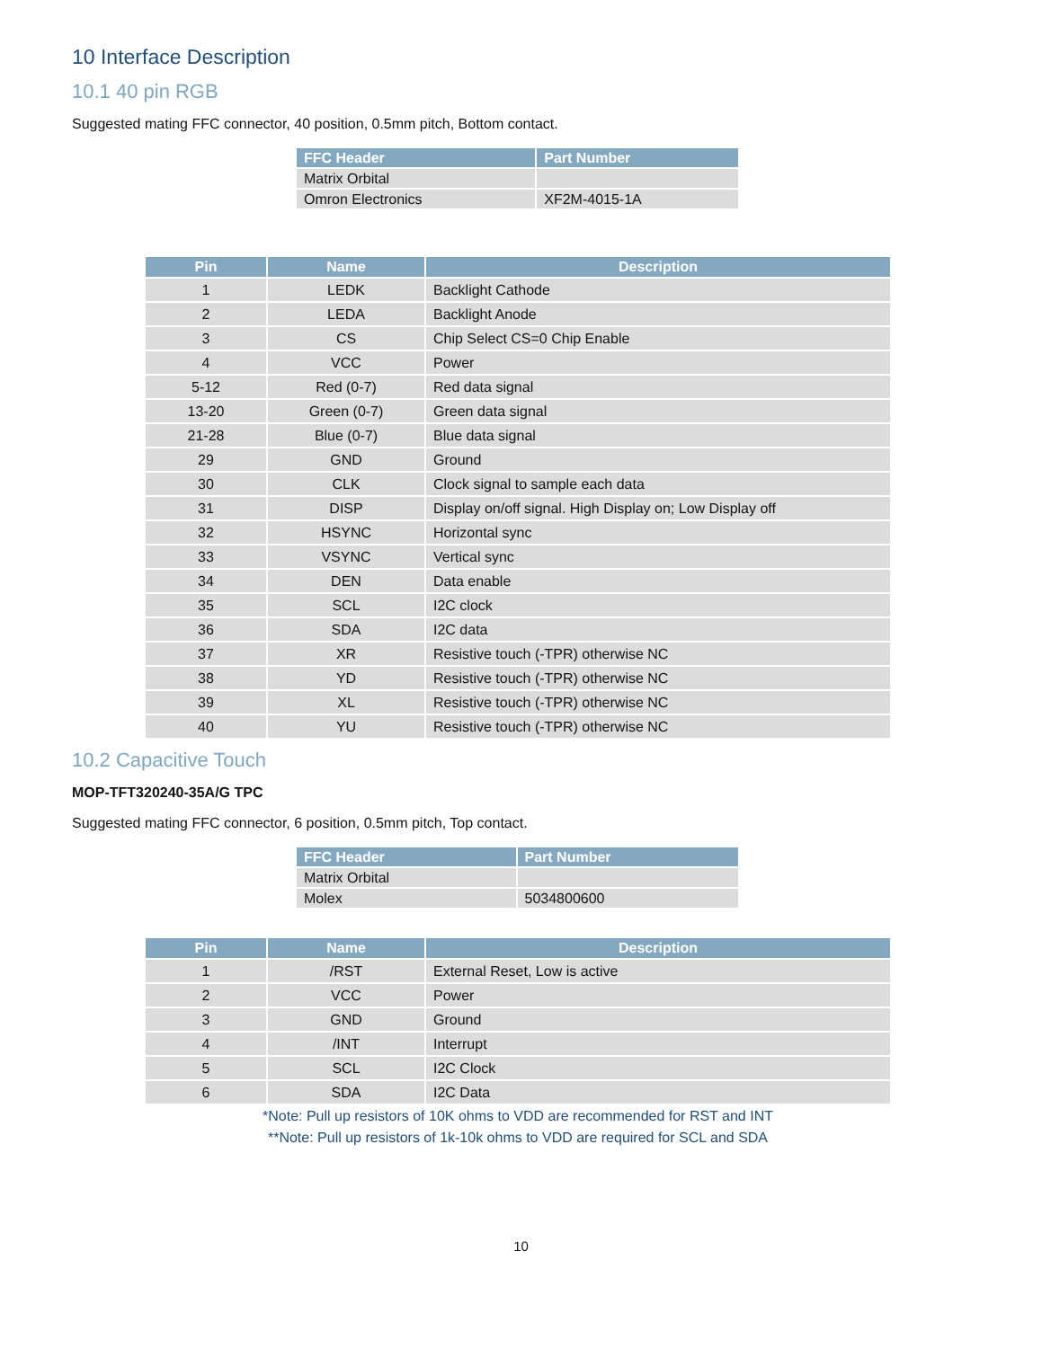10 Interface Description
10.1 40 pin RGB
Suggested mating FFC connector, 40 position, 0.5mm pitch, Bottom contact.
| FFC Header | Part Number |
| --- | --- |
| Matrix Orbital | |
| Omron Electronics | XF2M-4015-1A |
| Pin | Name | Description |
| --- | --- | --- |
| 1 | LEDK | Backlight Cathode |
| 2 | LEDA | Backlight Anode |
| 3 | CS | Chip Select CS=0 Chip Enable |
| 4 | VCC | Power |
| 5-12 | Red (0-7) | Red data signal |
| 13-20 | Green (0-7) | Green data signal |
| 21-28 | Blue (0-7) | Blue data signal |
| 29 | GND | Ground |
| 30 | CLK | Clock signal to sample each data |
| 31 | DISP | Display on/off signal. High Display on; Low Display off |
| 32 | HSYNC | Horizontal sync |
| 33 | VSYNC | Vertical sync |
| 34 | DEN | Data enable |
| 35 | SCL | I2C clock |
| 36 | SDA | I2C data |
| 37 | XR | Resistive touch (-TPR) otherwise NC |
| 38 | YD | Resistive touch (-TPR) otherwise NC |
| 39 | XL | Resistive touch (-TPR) otherwise NC |
| 40 | YU | Resistive touch (-TPR) otherwise NC |
10.2 Capacitive Touch
MOP-TFT320240-35A/G TPC
Suggested mating FFC connector, 6 position, 0.5mm pitch, Top contact.
| FFC Header | Part Number |
| --- | --- |
| Matrix Orbital | |
| Molex | 5034800600 |
| Pin | Name | Description |
| --- | --- | --- |
| 1 | /RST | External Reset, Low is active |
| 2 | VCC | Power |
| 3 | GND | Ground |
| 4 | /INT | Interrupt |
| 5 | SCL | I2C Clock |
| 6 | SDA | I2C Data |
*Note: Pull up resistors of 10K ohms to VDD are recommended for RST and INT
**Note: Pull up resistors of 1k-10k ohms to VDD are required for SCL and SDA
10